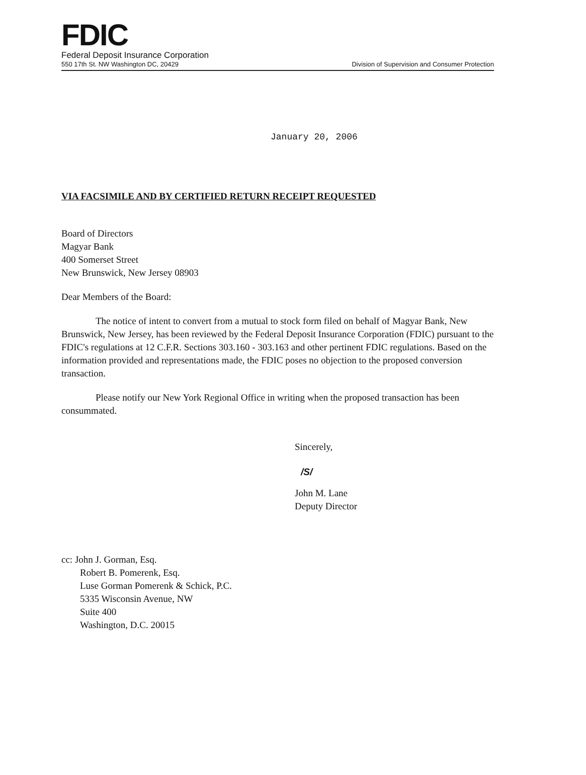FDIC
Federal Deposit Insurance Corporation
550 17th St. NW Washington DC, 20429 Division of Supervision and Consumer Protection
January 20, 2006
VIA FACSIMILE AND BY CERTIFIED RETURN RECEIPT REQUESTED
Board of Directors
Magyar Bank
400 Somerset Street
New Brunswick, New Jersey 08903
Dear Members of the Board:
The notice of intent to convert from a mutual to stock form filed on behalf of Magyar Bank, New Brunswick, New Jersey, has been reviewed by the Federal Deposit Insurance Corporation (FDIC) pursuant to the FDIC's regulations at 12 C.F.R. Sections 303.160 - 303.163 and other pertinent FDIC regulations. Based on the information provided and representations made, the FDIC poses no objection to the proposed conversion transaction.
Please notify our New York Regional Office in writing when the proposed transaction has been consummated.
Sincerely,
/S/
John M. Lane
Deputy Director
cc: John J. Gorman, Esq.
Robert B. Pomerenk, Esq.
Luse Gorman Pomerenk & Schick, P.C.
5335 Wisconsin Avenue, NW
Suite 400
Washington, D.C. 20015